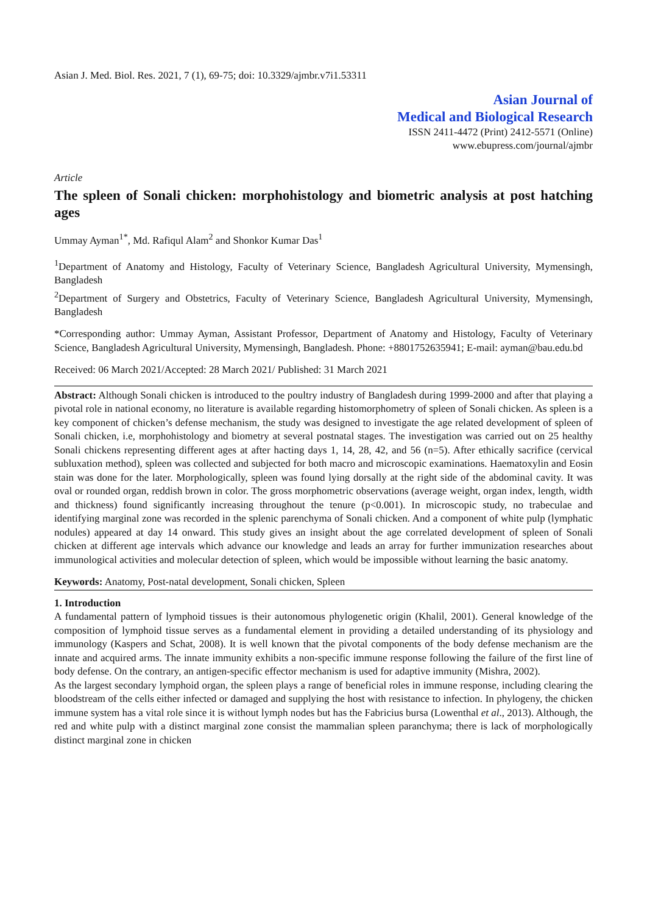Asian J. Med. Biol. Res. 2021, 7 (1), 69-75; doi: 10.3329/ajmbr.v7i1.53311
Asian Journal of
Medical and Biological Research
ISSN 2411-4472 (Print) 2412-5571 (Online)
www.ebupress.com/journal/ajmbr
Article
The spleen of Sonali chicken: morphohistology and biometric analysis at post hatching ages
Ummay Ayman<sup>1*</sup>, Md. Rafiqul Alam<sup>2</sup> and Shonkor Kumar Das<sup>1</sup>
<sup>1</sup> Department of Anatomy and Histology, Faculty of Veterinary Science, Bangladesh Agricultural University, Mymensingh, Bangladesh
<sup>2</sup> Department of Surgery and Obstetrics, Faculty of Veterinary Science, Bangladesh Agricultural University, Mymensingh, Bangladesh
*Corresponding author: Ummay Ayman, Assistant Professor, Department of Anatomy and Histology, Faculty of Veterinary Science, Bangladesh Agricultural University, Mymensingh, Bangladesh. Phone: +8801752635941; E-mail: ayman@bau.edu.bd
Received: 06 March 2021/Accepted: 28 March 2021/ Published: 31 March 2021
Abstract: Although Sonali chicken is introduced to the poultry industry of Bangladesh during 1999-2000 and after that playing a pivotal role in national economy, no literature is available regarding histomorphometry of spleen of Sonali chicken. As spleen is a key component of chicken’s defense mechanism, the study was designed to investigate the age related development of spleen of Sonali chicken, i.e, morphohistology and biometry at several postnatal stages. The investigation was carried out on 25 healthy Sonali chickens representing different ages at after hacting days 1, 14, 28, 42, and 56 (n=5). After ethically sacrifice (cervical subluxation method), spleen was collected and subjected for both macro and microscopic examinations. Haematoxylin and Eosin stain was done for the later. Morphologically, spleen was found lying dorsally at the right side of the abdominal cavity. It was oval or rounded organ, reddish brown in color. The gross morphometric observations (average weight, organ index, length, width and thickness) found significantly increasing throughout the tenure (p<0.001). In microscopic study, no trabeculae and identifying marginal zone was recorded in the splenic parenchyma of Sonali chicken. And a component of white pulp (lymphatic nodules) appeared at day 14 onward. This study gives an insight about the age correlated development of spleen of Sonali chicken at different age intervals which advance our knowledge and leads an array for further immunization researches about immunological activities and molecular detection of spleen, which would be impossible without learning the basic anatomy.
Keywords: Anatomy, Post-natal development, Sonali chicken, Spleen
1. Introduction
A fundamental pattern of lymphoid tissues is their autonomous phylogenetic origin (Khalil, 2001). General knowledge of the composition of lymphoid tissue serves as a fundamental element in providing a detailed understanding of its physiology and immunology (Kaspers and Schat, 2008). It is well known that the pivotal components of the body defense mechanism are the innate and acquired arms. The innate immunity exhibits a non-specific immune response following the failure of the first line of body defense. On the contrary, an antigen-specific effector mechanism is used for adaptive immunity (Mishra, 2002).
As the largest secondary lymphoid organ, the spleen plays a range of beneficial roles in immune response, including clearing the bloodstream of the cells either infected or damaged and supplying the host with resistance to infection. In phylogeny, the chicken immune system has a vital role since it is without lymph nodes but has the Fabricius bursa (Lowenthal et al., 2013). Although, the red and white pulp with a distinct marginal zone consist the mammalian spleen paranchyma; there is lack of morphologically distinct marginal zone in chicken